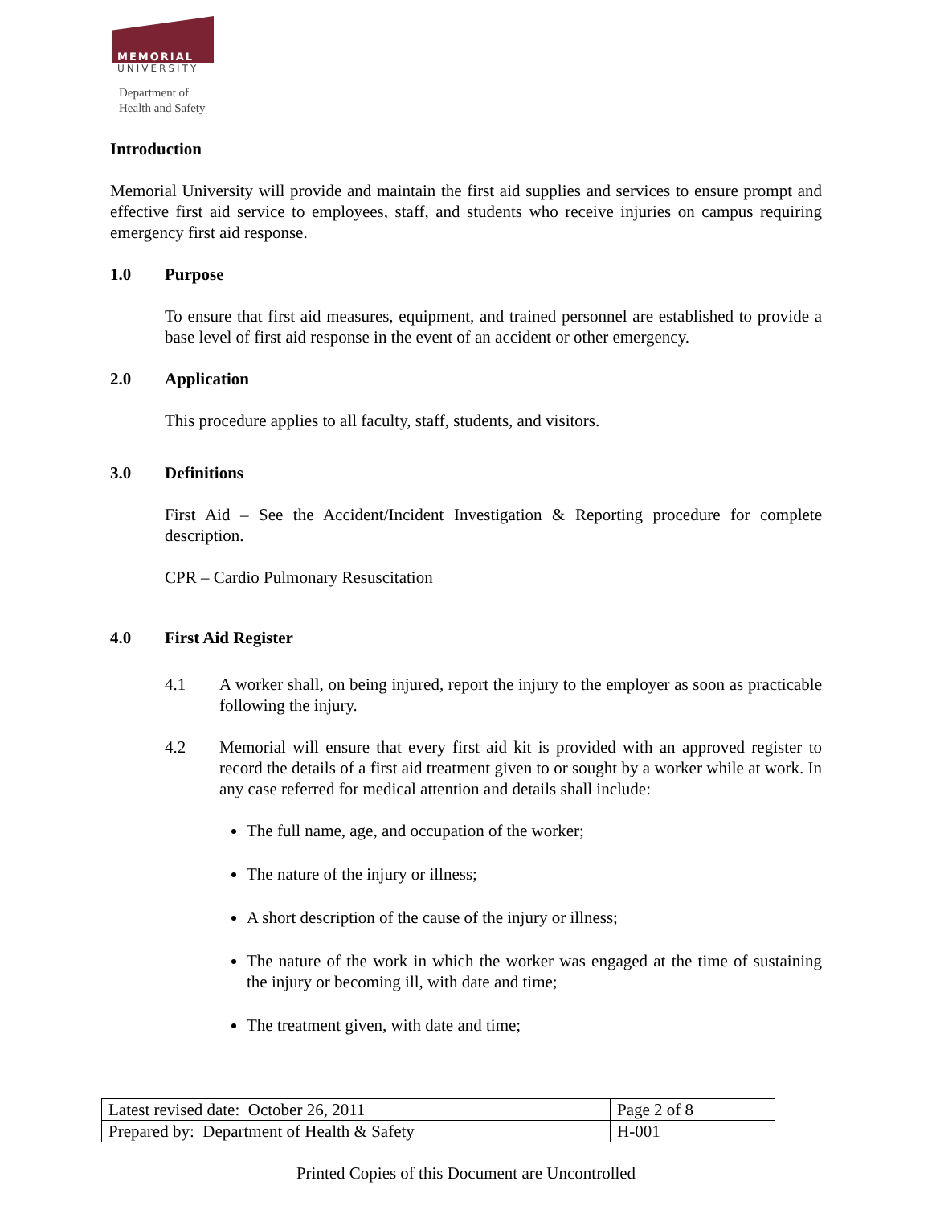MEMORIAL
UNIVERSITY
Department of
Health and Safety
Introduction
Memorial University will provide and maintain the first aid supplies and services to ensure prompt and effective first aid service to employees, staff, and students who receive injuries on campus requiring emergency first aid response.
1.0 Purpose
To ensure that first aid measures, equipment, and trained personnel are established to provide a base level of first aid response in the event of an accident or other emergency.
2.0 Application
This procedure applies to all faculty, staff, students, and visitors.
3.0 Definitions
First Aid – See the Accident/Incident Investigation & Reporting procedure for complete description.
CPR – Cardio Pulmonary Resuscitation
4.0 First Aid Register
4.1 A worker shall, on being injured, report the injury to the employer as soon as practicable following the injury.
4.2 Memorial will ensure that every first aid kit is provided with an approved register to record the details of a first aid treatment given to or sought by a worker while at work. In any case referred for medical attention and details shall include:
The full name, age, and occupation of the worker;
The nature of the injury or illness;
A short description of the cause of the injury or illness;
The nature of the work in which the worker was engaged at the time of sustaining the injury or becoming ill, with date and time;
The treatment given, with date and time;
| Latest revised date: October 26, 2011 | Page 2 of 8 |
| Prepared by: Department of Health & Safety | H-001 |
Printed Copies of this Document are Uncontrolled